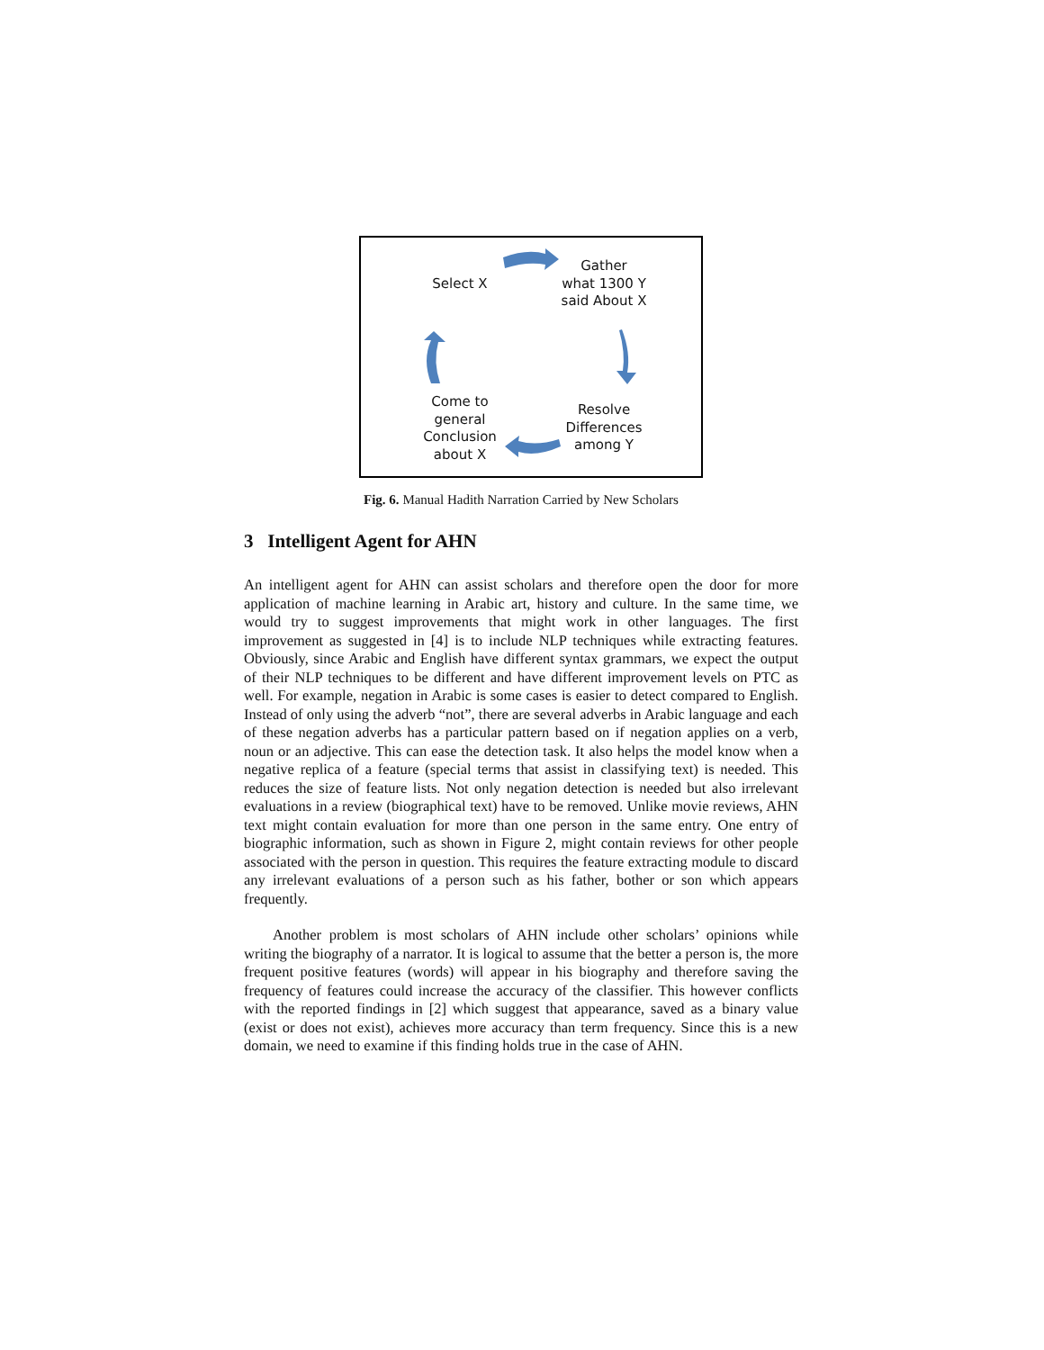Select X
Gather
what 1300 Y
said About X
Come to
general
Conclusion
about X
Resolve
Differences
among Y
Fig. 6. Manual Hadith Narration Carried by New Scholars
3 Intelligent Agent for AHN
An intelligent agent for AHN can assist scholars and therefore open the door for more application of machine learning in Arabic art, history and culture. In the same time, we would try to suggest improvements that might work in other languages. The first improvement as suggested in [4] is to include NLP techniques while extracting features. Obviously, since Arabic and English have different syntax grammars, we expect the output of their NLP techniques to be different and have different improvement levels on PTC as well. For example, negation in Arabic is some cases is easier to detect compared to English. Instead of only using the adverb “not”, there are several adverbs in Arabic language and each of these negation adverbs has a particular pattern based on if negation applies on a verb, noun or an adjective. This can ease the detection task. It also helps the model know when a negative replica of a feature (special terms that assist in classifying text) is needed. This reduces the size of feature lists. Not only negation detection is needed but also irrelevant evaluations in a review (biographical text) have to be removed. Unlike movie reviews, AHN text might contain evaluation for more than one person in the same entry. One entry of biographic information, such as shown in Figure 2, might contain reviews for other people associated with the person in question. This requires the feature extracting module to discard any irrelevant evaluations of a person such as his father, bother or son which appears frequently.
Another problem is most scholars of AHN include other scholars’ opinions while writing the biography of a narrator. It is logical to assume that the better a person is, the more frequent positive features (words) will appear in his biography and therefore saving the frequency of features could increase the accuracy of the classifier. This however conflicts with the reported findings in [2] which suggest that appearance, saved as a binary value (exist or does not exist), achieves more accuracy than term frequency. Since this is a new domain, we need to examine if this finding holds true in the case of AHN.